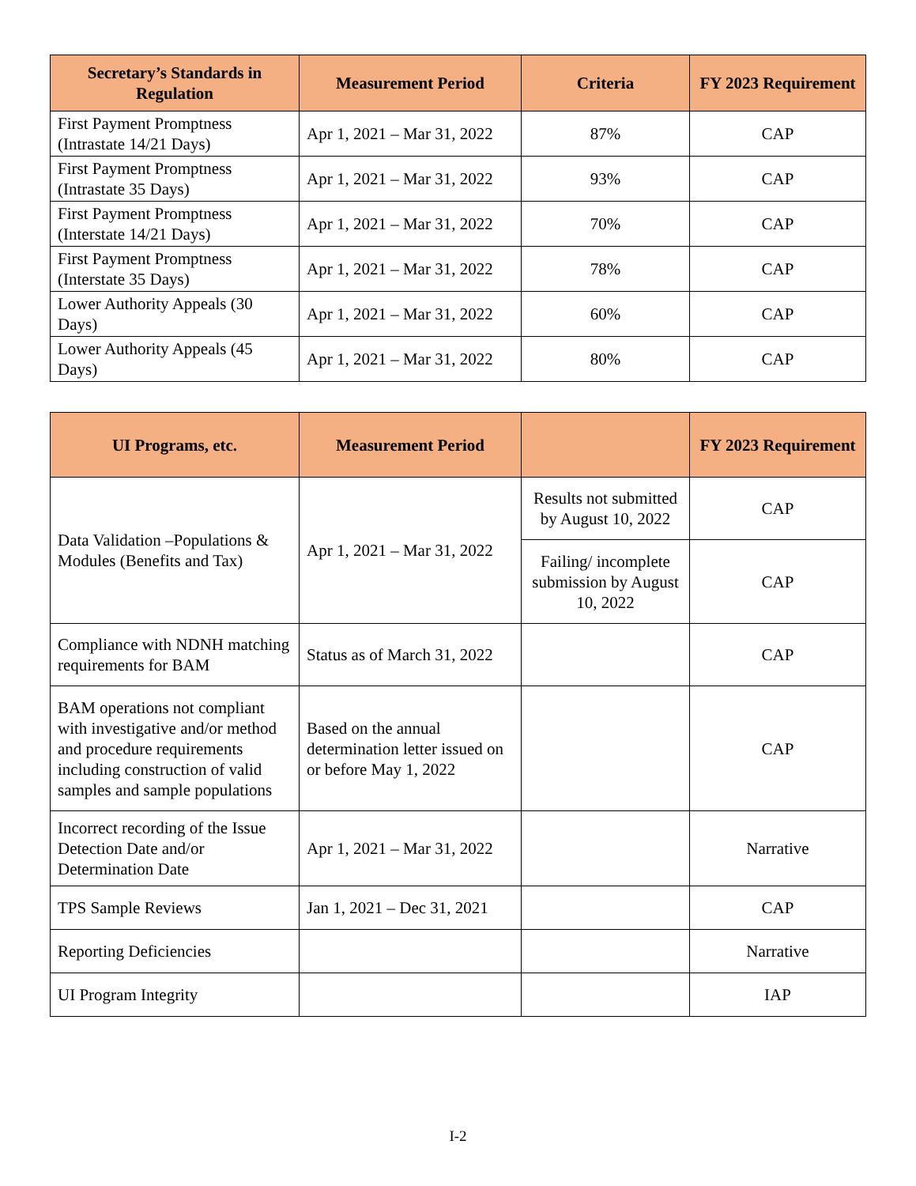| Secretary’s Standards in Regulation | Measurement Period | Criteria | FY 2023 Requirement |
| --- | --- | --- | --- |
| First Payment Promptness (Intrastate 14/21 Days) | Apr 1, 2021 – Mar 31, 2022 | 87% | CAP |
| First Payment Promptness (Intrastate 35 Days) | Apr 1, 2021 – Mar 31, 2022 | 93% | CAP |
| First Payment Promptness (Interstate 14/21 Days) | Apr 1, 2021 – Mar 31, 2022 | 70% | CAP |
| First Payment Promptness (Interstate 35 Days) | Apr 1, 2021 – Mar 31, 2022 | 78% | CAP |
| Lower Authority Appeals (30 Days) | Apr 1, 2021 – Mar 31, 2022 | 60% | CAP |
| Lower Authority Appeals (45 Days) | Apr 1, 2021 – Mar 31, 2022 | 80% | CAP |
| UI Programs, etc. | Measurement Period | | FY 2023 Requirement |
| --- | --- | --- | --- |
| Data Validation –Populations & Modules (Benefits and Tax) | Apr 1, 2021 – Mar 31, 2022 | Results not submitted by August 10, 2022 | CAP |
| | | Failing/ incomplete submission by August 10, 2022 | CAP |
| Compliance with NDNH matching requirements for BAM | Status as of March 31, 2022 | | CAP |
| BAM operations not compliant with investigative and/or method and procedure requirements including construction of valid samples and sample populations | Based on the annual determination letter issued on or before May 1, 2022 | | CAP |
| Incorrect recording of the Issue Detection Date and/or Determination Date | Apr 1, 2021 – Mar 31, 2022 | | Narrative |
| TPS Sample Reviews | Jan 1, 2021 – Dec 31, 2021 | | CAP |
| Reporting Deficiencies | | | Narrative |
| UI Program Integrity | | | IAP |
I-2